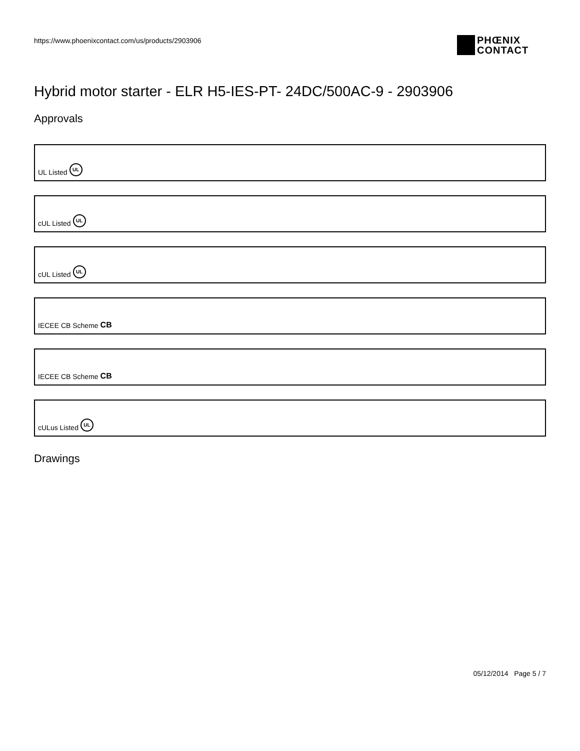https://www.phoenixcontact.com/us/products/2903906
PHŒNIX
CONTACT
Hybrid motor starter - ELR H5-IES-PT- 24DC/500AC-9 - 2903906
Approvals
UL Listed UL
cUL Listed UL
cUL Listed UL
IECEE CB Scheme CB
IECEE CB Scheme CB
cULus Listed UL
Drawings
05/12/2014 Page 5 / 7